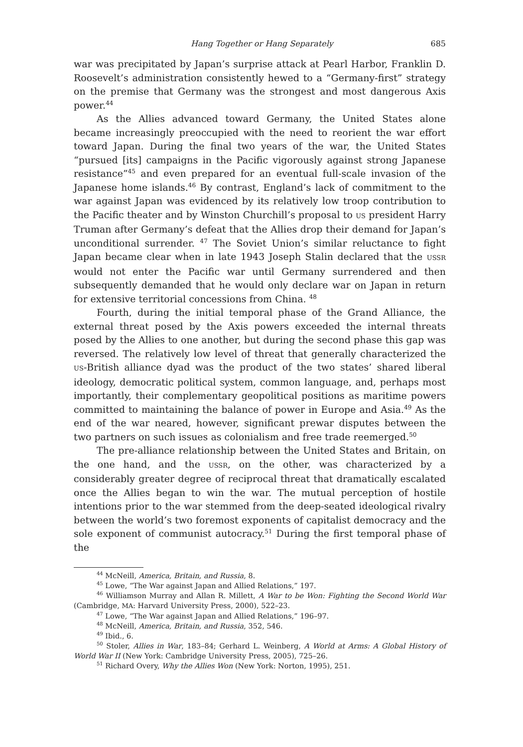Hang Together or Hang Separately 685
war was precipitated by Japan’s surprise attack at Pearl Harbor, Franklin D. Roosevelt’s administration consistently hewed to a “Germany-first” strategy on the premise that Germany was the strongest and most dangerous Axis power.<sup>44</sup>
As the Allies advanced toward Germany, the United States alone became increasingly preoccupied with the need to reorient the war effort toward Japan. During the final two years of the war, the United States “pursued [its] campaigns in the Pacific vigorously against strong Japanese resistance”<sup>45</sup> and even prepared for an eventual full-scale invasion of the Japanese home islands.<sup>46</sup> By contrast, England’s lack of commitment to the war against Japan was evidenced by its relatively low troop contribution to the Pacific theater and by Winston Churchill’s proposal to US president Harry Truman after Germany’s defeat that the Allies drop their demand for Japan’s unconditional surrender. <sup>47</sup> The Soviet Union’s similar reluctance to fight Japan became clear when in late 1943 Joseph Stalin declared that the USSR would not enter the Pacific war until Germany surrendered and then subsequently demanded that he would only declare war on Japan in return for extensive territorial concessions from China. <sup>48</sup>
Fourth, during the initial temporal phase of the Grand Alliance, the external threat posed by the Axis powers exceeded the internal threats posed by the Allies to one another, but during the second phase this gap was reversed. The relatively low level of threat that generally characterized the US-British alliance dyad was the product of the two states’ shared liberal ideology, democratic political system, common language, and, perhaps most importantly, their complementary geopolitical positions as maritime powers committed to maintaining the balance of power in Europe and Asia.<sup>49</sup> As the end of the war neared, however, significant prewar disputes between the two partners on such issues as colonialism and free trade reemerged.<sup>50</sup>
The pre-alliance relationship between the United States and Britain, on the one hand, and the USSR, on the other, was characterized by a considerably greater degree of reciprocal threat that dramatically escalated once the Allies began to win the war. The mutual perception of hostile intentions prior to the war stemmed from the deep-seated ideological rivalry between the world’s two foremost exponents of capitalist democracy and the sole exponent of communist autocracy.<sup>51</sup> During the first temporal phase of the
<sup>44</sup> McNeill, America, Britain, and Russia, 8.
<sup>45</sup> Lowe, “The War against Japan and Allied Relations,” 197.
<sup>46</sup> Williamson Murray and Allan R. Millett, A War to be Won: Fighting the Second World War (Cambridge, MA: Harvard University Press, 2000), 522–23.
<sup>47</sup> Lowe, “The War against Japan and Allied Relations,” 196–97.
<sup>48</sup> McNeill, America, Britain, and Russia, 352, 546.
<sup>49</sup> Ibid., 6.
<sup>50</sup> Stoler, Allies in War, 183–84; Gerhard L. Weinberg, A World at Arms: A Global History of World War II (New York: Cambridge University Press, 2005), 725–26.
<sup>51</sup> Richard Overy, Why the Allies Won (New York: Norton, 1995), 251.